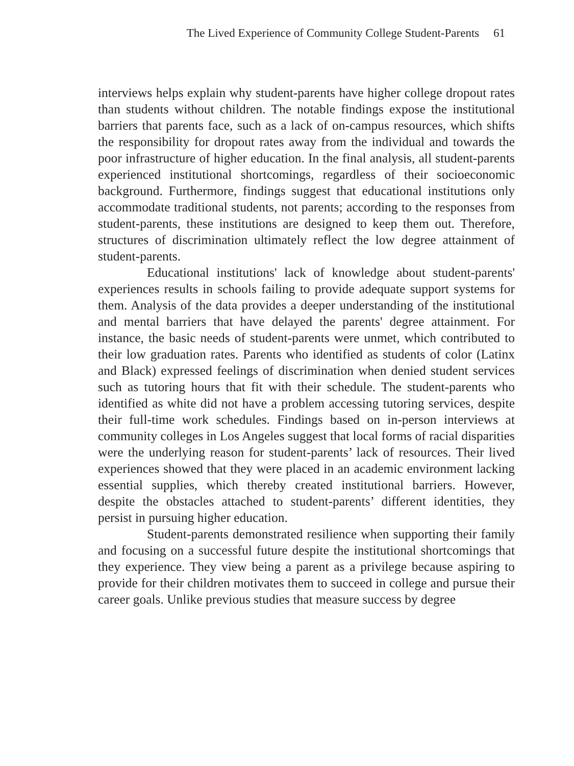The Lived Experience of Community College Student-Parents 61
interviews helps explain why student-parents have higher college dropout rates than students without children. The notable findings expose the institutional barriers that parents face, such as a lack of on-campus resources, which shifts the responsibility for dropout rates away from the individual and towards the poor infrastructure of higher education. In the final analysis, all student-parents experienced institutional shortcomings, regardless of their socioeconomic background. Furthermore, findings suggest that educational institutions only accommodate traditional students, not parents; according to the responses from student-parents, these institutions are designed to keep them out. Therefore, structures of discrimination ultimately reflect the low degree attainment of student-parents.
Educational institutions' lack of knowledge about student-parents' experiences results in schools failing to provide adequate support systems for them. Analysis of the data provides a deeper understanding of the institutional and mental barriers that have delayed the parents' degree attainment. For instance, the basic needs of student-parents were unmet, which contributed to their low graduation rates. Parents who identified as students of color (Latinx and Black) expressed feelings of discrimination when denied student services such as tutoring hours that fit with their schedule. The student-parents who identified as white did not have a problem accessing tutoring services, despite their full-time work schedules. Findings based on in-person interviews at community colleges in Los Angeles suggest that local forms of racial disparities were the underlying reason for student-parents’ lack of resources. Their lived experiences showed that they were placed in an academic environment lacking essential supplies, which thereby created institutional barriers. However, despite the obstacles attached to student-parents’ different identities, they persist in pursuing higher education.
Student-parents demonstrated resilience when supporting their family and focusing on a successful future despite the institutional shortcomings that they experience. They view being a parent as a privilege because aspiring to provide for their children motivates them to succeed in college and pursue their career goals. Unlike previous studies that measure success by degree